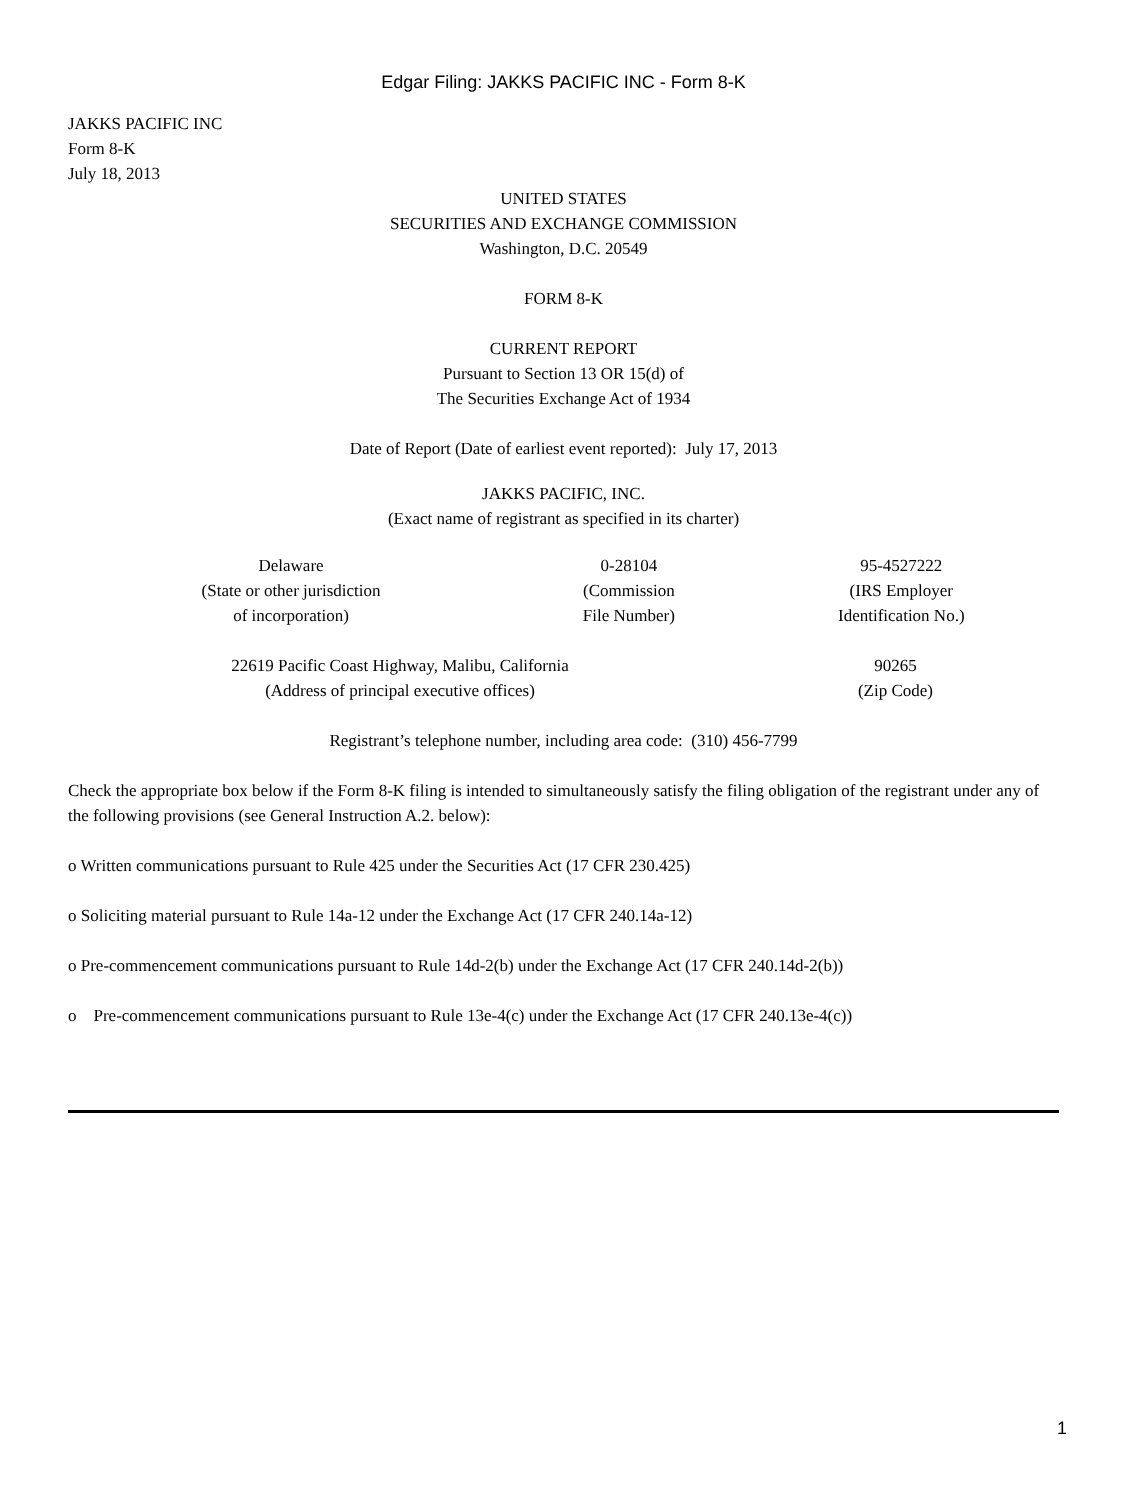Edgar Filing: JAKKS PACIFIC INC - Form 8-K
JAKKS PACIFIC INC
Form 8-K
July 18, 2013
UNITED STATES
SECURITIES AND EXCHANGE COMMISSION
Washington, D.C. 20549
FORM 8-K
CURRENT REPORT
Pursuant to Section 13 OR 15(d) of
The Securities Exchange Act of 1934
Date of Report (Date of earliest event reported): July 17, 2013
JAKKS PACIFIC, INC.
(Exact name of registrant as specified in its charter)
| Delaware (State or other jurisdiction of incorporation) | 0-28104 (Commission File Number) | 95-4527222 (IRS Employer Identification No.) |
| 22619 Pacific Coast Highway, Malibu, California (Address of principal executive offices) | 90265 (Zip Code) |
Registrant’s telephone number, including area code: (310) 456-7799
Check the appropriate box below if the Form 8-K filing is intended to simultaneously satisfy the filing obligation of the registrant under any of the following provisions (see General Instruction A.2. below):
o Written communications pursuant to Rule 425 under the Securities Act (17 CFR 230.425)
o Soliciting material pursuant to Rule 14a-12 under the Exchange Act (17 CFR 240.14a-12)
o Pre-commencement communications pursuant to Rule 14d-2(b) under the Exchange Act (17 CFR 240.14d-2(b))
o Pre-commencement communications pursuant to Rule 13e-4(c) under the Exchange Act (17 CFR 240.13e-4(c))
1